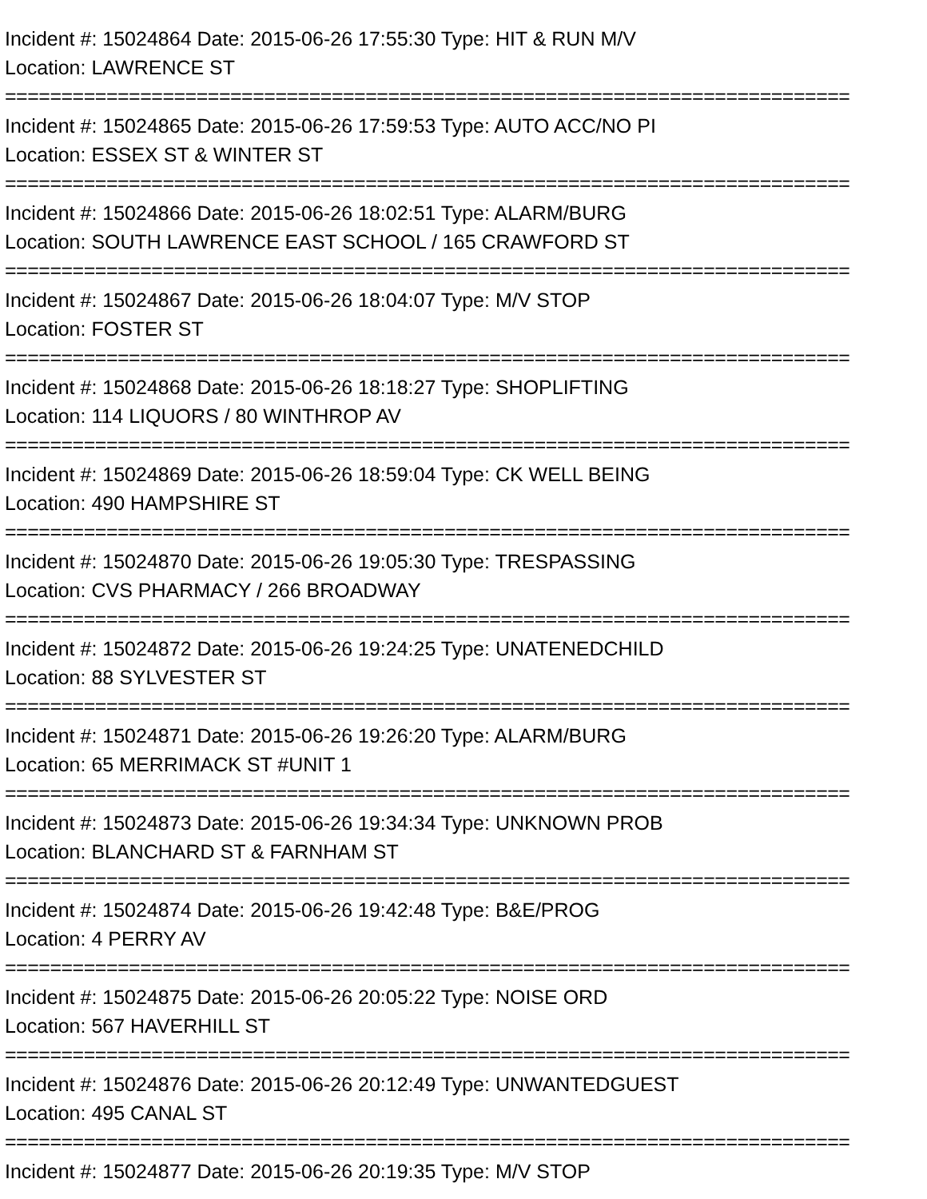Incident #: 15024864 Date: 2015-06-26 17:55:30 Type: HIT & RUN M/V
Location: LAWRENCE ST
===========================================================================
Incident #: 15024865 Date: 2015-06-26 17:59:53 Type: AUTO ACC/NO PI
Location: ESSEX ST & WINTER ST
===========================================================================
Incident #: 15024866 Date: 2015-06-26 18:02:51 Type: ALARM/BURG
Location: SOUTH LAWRENCE EAST SCHOOL / 165 CRAWFORD ST
===========================================================================
Incident #: 15024867 Date: 2015-06-26 18:04:07 Type: M/V STOP
Location: FOSTER ST
===========================================================================
Incident #: 15024868 Date: 2015-06-26 18:18:27 Type: SHOPLIFTING
Location: 114 LIQUORS / 80 WINTHROP AV
===========================================================================
Incident #: 15024869 Date: 2015-06-26 18:59:04 Type: CK WELL BEING
Location: 490 HAMPSHIRE ST
===========================================================================
Incident #: 15024870 Date: 2015-06-26 19:05:30 Type: TRESPASSING
Location: CVS PHARMACY / 266 BROADWAY
===========================================================================
Incident #: 15024872 Date: 2015-06-26 19:24:25 Type: UNATENEDCHILD
Location: 88 SYLVESTER ST
===========================================================================
Incident #: 15024871 Date: 2015-06-26 19:26:20 Type: ALARM/BURG
Location: 65 MERRIMACK ST #UNIT 1
===========================================================================
Incident #: 15024873 Date: 2015-06-26 19:34:34 Type: UNKNOWN PROB
Location: BLANCHARD ST & FARNHAM ST
===========================================================================
Incident #: 15024874 Date: 2015-06-26 19:42:48 Type: B&E/PROG
Location: 4 PERRY AV
===========================================================================
Incident #: 15024875 Date: 2015-06-26 20:05:22 Type: NOISE ORD
Location: 567 HAVERHILL ST
===========================================================================
Incident #: 15024876 Date: 2015-06-26 20:12:49 Type: UNWANTEDGUEST
Location: 495 CANAL ST
===========================================================================
Incident #: 15024877 Date: 2015-06-26 20:19:35 Type: M/V STOP